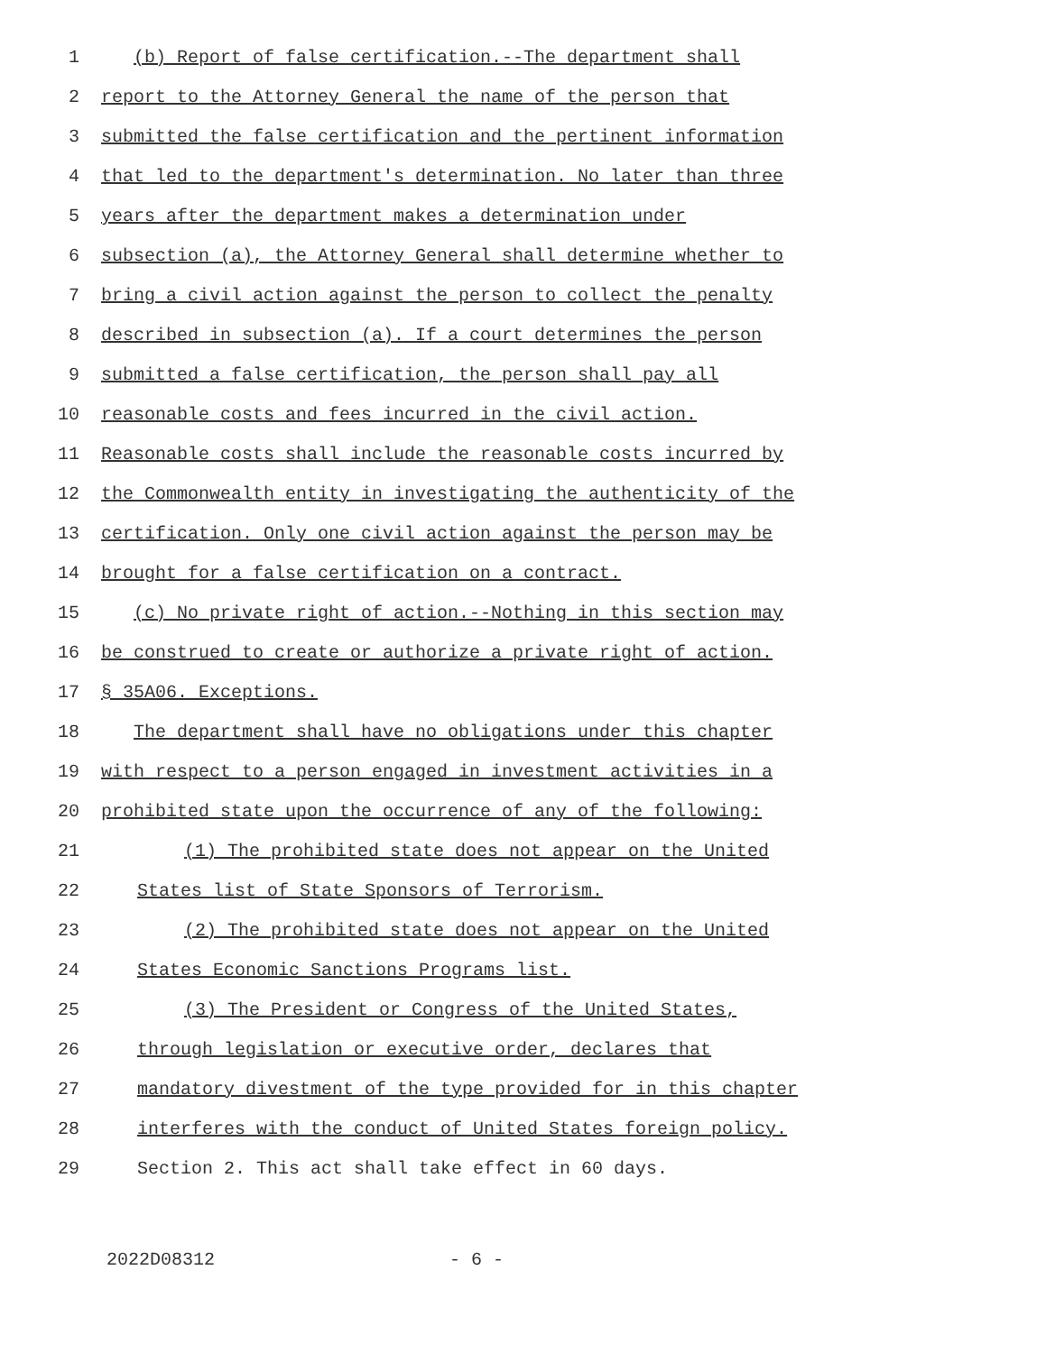1 (b) Report of false certification.--The department shall
2 report to the Attorney General the name of the person that
3 submitted the false certification and the pertinent information
4 that led to the department's determination. No later than three
5 years after the department makes a determination under
6 subsection (a), the Attorney General shall determine whether to
7 bring a civil action against the person to collect the penalty
8 described in subsection (a). If a court determines the person
9 submitted a false certification, the person shall pay all
10 reasonable costs and fees incurred in the civil action.
11 Reasonable costs shall include the reasonable costs incurred by
12 the Commonwealth entity in investigating the authenticity of the
13 certification. Only one civil action against the person may be
14 brought for a false certification on a contract.
15 (c) No private right of action.--Nothing in this section may
16 be construed to create or authorize a private right of action.
17 § 35A06. Exceptions.
18 The department shall have no obligations under this chapter
19 with respect to a person engaged in investment activities in a
20 prohibited state upon the occurrence of any of the following:
21 (1) The prohibited state does not appear on the United
22 States list of State Sponsors of Terrorism.
23 (2) The prohibited state does not appear on the United
24 States Economic Sanctions Programs list.
25 (3) The President or Congress of the United States,
26 through legislation or executive order, declares that
27 mandatory divestment of the type provided for in this chapter
28 interferes with the conduct of United States foreign policy.
29 Section 2. This act shall take effect in 60 days.
2022D08312 - 6 -